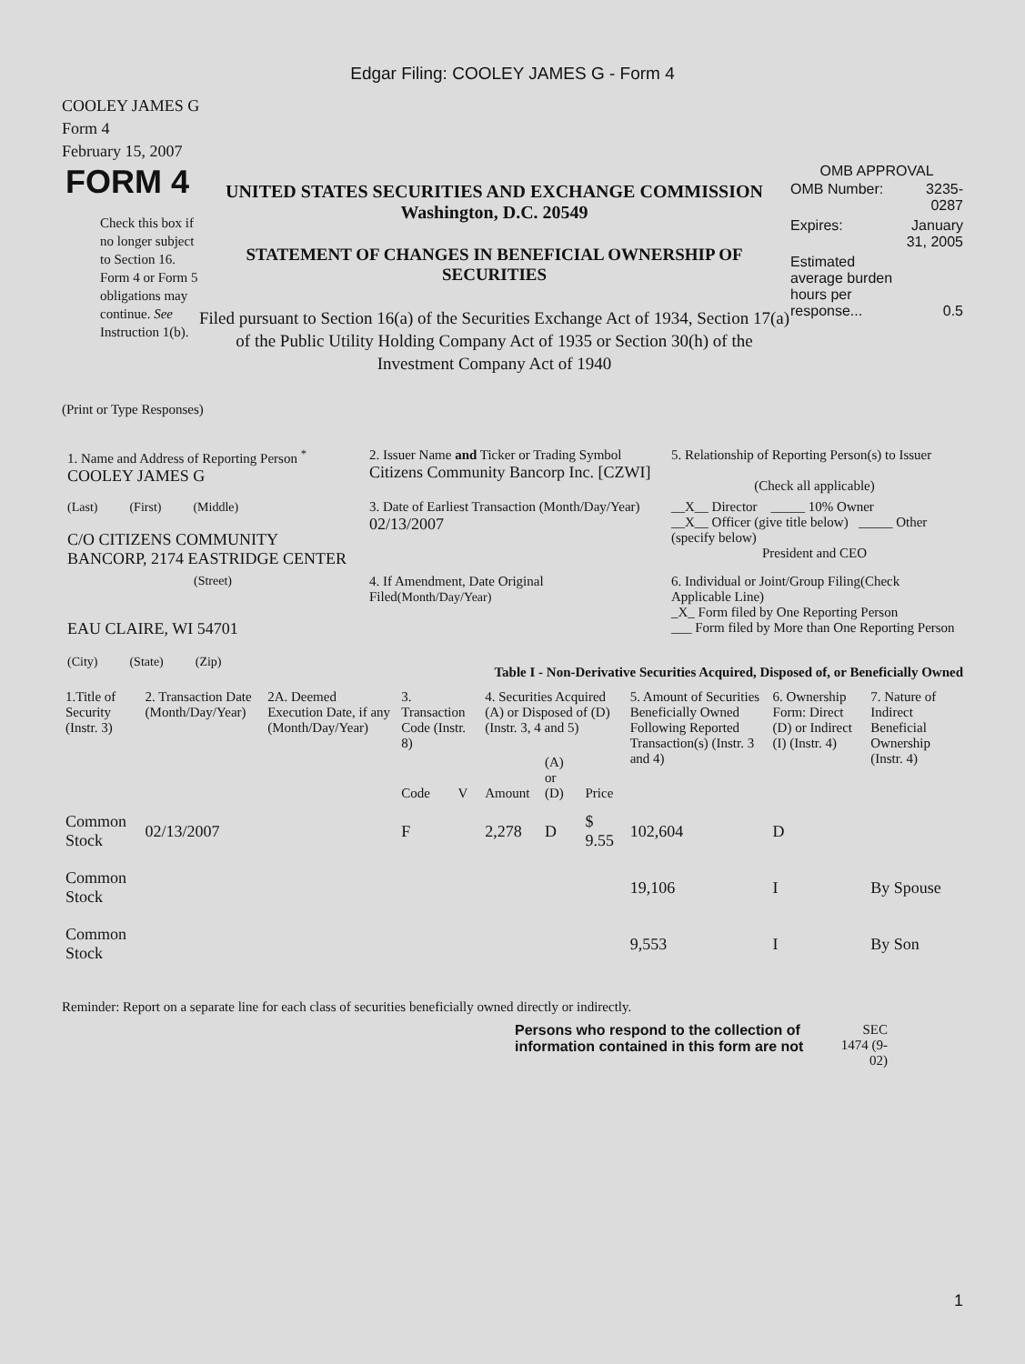Edgar Filing: COOLEY JAMES G - Form 4
COOLEY JAMES G
Form 4
February 15, 2007
FORM 4
Check this box if no longer subject to Section 16. Form 4 or Form 5 obligations may continue. See Instruction 1(b).
UNITED STATES SECURITIES AND EXCHANGE COMMISSION
Washington, D.C. 20549
STATEMENT OF CHANGES IN BENEFICIAL OWNERSHIP OF SECURITIES
Filed pursuant to Section 16(a) of the Securities Exchange Act of 1934, Section 17(a) of the Public Utility Holding Company Act of 1935 or Section 30(h) of the Investment Company Act of 1940
OMB APPROVAL
| OMB Number: | 3235-0287 |
| Expires: | January 31, 2005 |
| Estimated average burden hours per response... | 0.5 |
(Print or Type Responses)
| 1. Name and Address of Reporting Person <sup>*</sup> COOLEY JAMES G | 2. Issuer Name and Ticker or Trading Symbol Citizens Community Bancorp Inc. [CZWI] | 5. Relationship of Reporting Person(s) to Issuer (Check all applicable) |
| (Last) (First) (Middle) C/O CITIZENS COMMUNITY BANCORP, 2174 EASTRIDGE CENTER | 3. Date of Earliest Transaction (Month/Day/Year) 02/13/2007 | __X__ Director _____ 10% Owner __X__ Officer (give title below) _____ Other (specify below) President and CEO |
| (Street) EAU CLAIRE, WI 54701 (City) (State) (Zip) | 4. If Amendment, Date Original Filed (Month/Day/Year) | 6. Individual or Joint/Group Filing(Check Applicable Line) _X_ Form filed by One Reporting Person ___ Form filed by More than One Reporting Person |
Table I - Non-Derivative Securities Acquired, Disposed of, or Beneficially Owned
| 1.Title of Security (Instr. 3) | 2. Transaction Date (Month/Day/Year) | 2A. Deemed Execution Date, if any (Month/Day/Year) | 3. Transaction Code (Instr. 8) | | 4. Securities Acquired (A) or Disposed of (D) (Instr. 3, 4 and 5) | | | 5. Amount of Securities Beneficially Owned Following Reported Transaction(s) (Instr. 3 and 4) | 6. Ownership Form: Direct (D) or Indirect (I) (Instr. 4) | 7. Nature of Indirect Beneficial Ownership (Instr. 4) |
| --- | --- | --- | --- | --- | --- | --- | --- | --- | --- | --- |
| | | | Code | V | Amount | (A) or (D) | Price | | | |
| Common Stock | 02/13/2007 | | F | | 2,278 | D | $ 9.55 | 102,604 | D | |
| Common Stock | | | | | | | | 19,106 | I | By Spouse |
| Common Stock | | | | | | | | 9,553 | I | By Son |
Reminder: Report on a separate line for each class of securities beneficially owned directly or indirectly.
Persons who respond to the collection of information contained in this form are not
SEC 1474 (9-02)
1